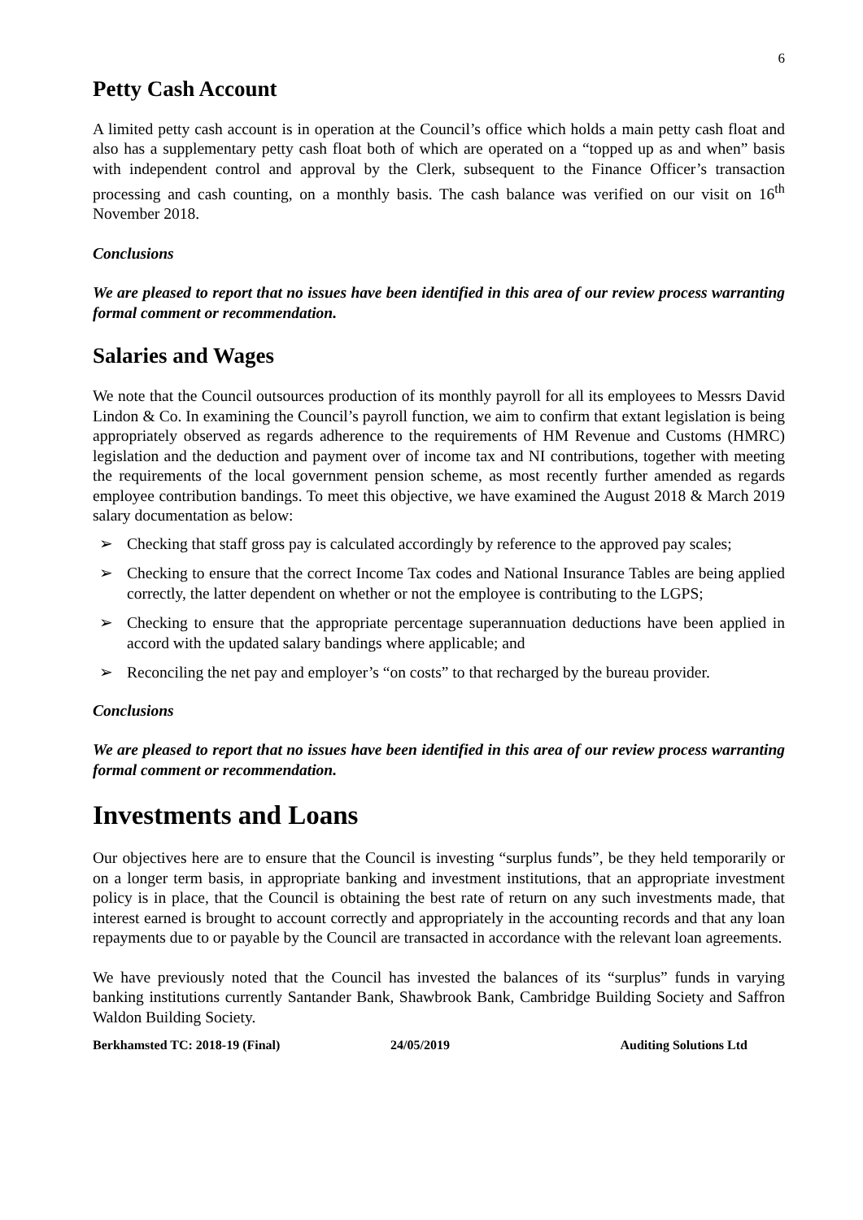6
Petty Cash Account
A limited petty cash account is in operation at the Council’s office which holds a main petty cash float and also has a supplementary petty cash float both of which are operated on a “topped up as and when” basis with independent control and approval by the Clerk, subsequent to the Finance Officer’s transaction processing and cash counting, on a monthly basis. The cash balance was verified on our visit on 16<sup>th</sup> November 2018.
Conclusions
We are pleased to report that no issues have been identified in this area of our review process warranting formal comment or recommendation.
Salaries and Wages
We note that the Council outsources production of its monthly payroll for all its employees to Messrs David Lindon & Co. In examining the Council’s payroll function, we aim to confirm that extant legislation is being appropriately observed as regards adherence to the requirements of HM Revenue and Customs (HMRC) legislation and the deduction and payment over of income tax and NI contributions, together with meeting the requirements of the local government pension scheme, as most recently further amended as regards employee contribution bandings. To meet this objective, we have examined the August 2018 & March 2019 salary documentation as below:
➢ Checking that staff gross pay is calculated accordingly by reference to the approved pay scales;
➢ Checking to ensure that the correct Income Tax codes and National Insurance Tables are being applied correctly, the latter dependent on whether or not the employee is contributing to the LGPS;
➢ Checking to ensure that the appropriate percentage superannuation deductions have been applied in accord with the updated salary bandings where applicable; and
➢ Reconciling the net pay and employer’s “on costs” to that recharged by the bureau provider.
Conclusions
We are pleased to report that no issues have been identified in this area of our review process warranting formal comment or recommendation.
Investments and Loans
Our objectives here are to ensure that the Council is investing “surplus funds”, be they held temporarily or on a longer term basis, in appropriate banking and investment institutions, that an appropriate investment policy is in place, that the Council is obtaining the best rate of return on any such investments made, that interest earned is brought to account correctly and appropriately in the accounting records and that any loan repayments due to or payable by the Council are transacted in accordance with the relevant loan agreements.
We have previously noted that the Council has invested the balances of its “surplus” funds in varying banking institutions currently Santander Bank, Shawbrook Bank, Cambridge Building Society and Saffron Waldon Building Society.
Berkhamsted TC: 2018-19 (Final)
24/05/2019 Auditing Solutions Ltd